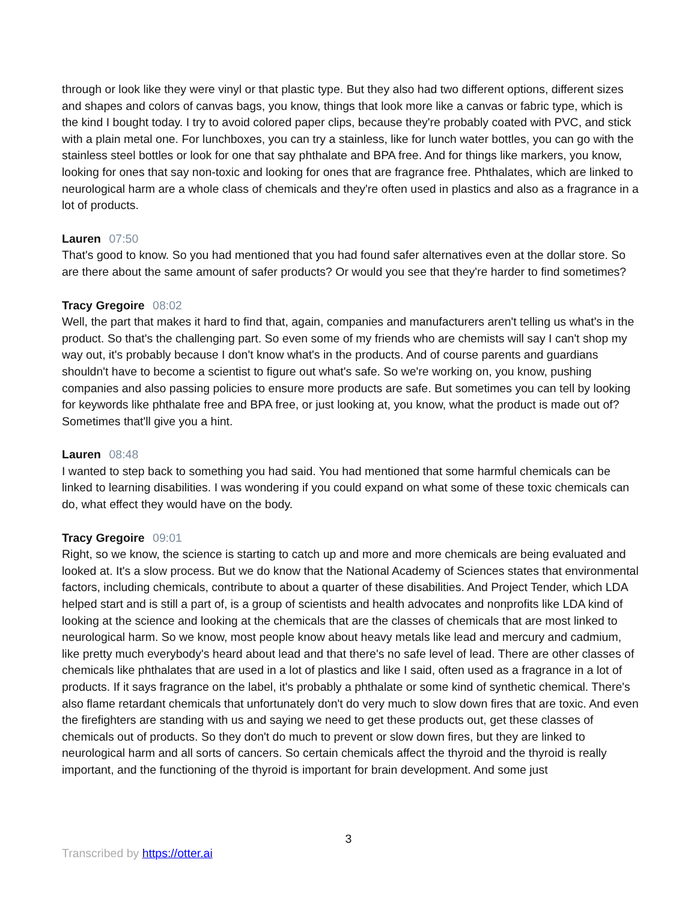through or look like they were vinyl or that plastic type. But they also had two different options, different sizes and shapes and colors of canvas bags, you know, things that look more like a canvas or fabric type, which is the kind I bought today. I try to avoid colored paper clips, because they're probably coated with PVC, and stick with a plain metal one. For lunchboxes, you can try a stainless, like for lunch water bottles, you can go with the stainless steel bottles or look for one that say phthalate and BPA free. And for things like markers, you know, looking for ones that say non-toxic and looking for ones that are fragrance free. Phthalates, which are linked to neurological harm are a whole class of chemicals and they're often used in plastics and also as a fragrance in a lot of products.
Lauren 07:50
That's good to know. So you had mentioned that you had found safer alternatives even at the dollar store. So are there about the same amount of safer products? Or would you see that they're harder to find sometimes?
Tracy Gregoire 08:02
Well, the part that makes it hard to find that, again, companies and manufacturers aren't telling us what's in the product. So that's the challenging part. So even some of my friends who are chemists will say I can't shop my way out, it's probably because I don't know what's in the products. And of course parents and guardians shouldn't have to become a scientist to figure out what's safe. So we're working on, you know, pushing companies and also passing policies to ensure more products are safe. But sometimes you can tell by looking for keywords like phthalate free and BPA free, or just looking at, you know, what the product is made out of? Sometimes that'll give you a hint.
Lauren 08:48
I wanted to step back to something you had said. You had mentioned that some harmful chemicals can be linked to learning disabilities. I was wondering if you could expand on what some of these toxic chemicals can do, what effect they would have on the body.
Tracy Gregoire 09:01
Right, so we know, the science is starting to catch up and more and more chemicals are being evaluated and looked at. It's a slow process. But we do know that the National Academy of Sciences states that environmental factors, including chemicals, contribute to about a quarter of these disabilities. And Project Tender, which LDA helped start and is still a part of, is a group of scientists and health advocates and nonprofits like LDA kind of looking at the science and looking at the chemicals that are the classes of chemicals that are most linked to neurological harm. So we know, most people know about heavy metals like lead and mercury and cadmium, like pretty much everybody's heard about lead and that there's no safe level of lead. There are other classes of chemicals like phthalates that are used in a lot of plastics and like I said, often used as a fragrance in a lot of products. If it says fragrance on the label, it's probably a phthalate or some kind of synthetic chemical. There's also flame retardant chemicals that unfortunately don't do very much to slow down fires that are toxic. And even the firefighters are standing with us and saying we need to get these products out, get these classes of chemicals out of products. So they don't do much to prevent or slow down fires, but they are linked to neurological harm and all sorts of cancers. So certain chemicals affect the thyroid and the thyroid is really important, and the functioning of the thyroid is important for brain development. And some just
3
Transcribed by https://otter.ai